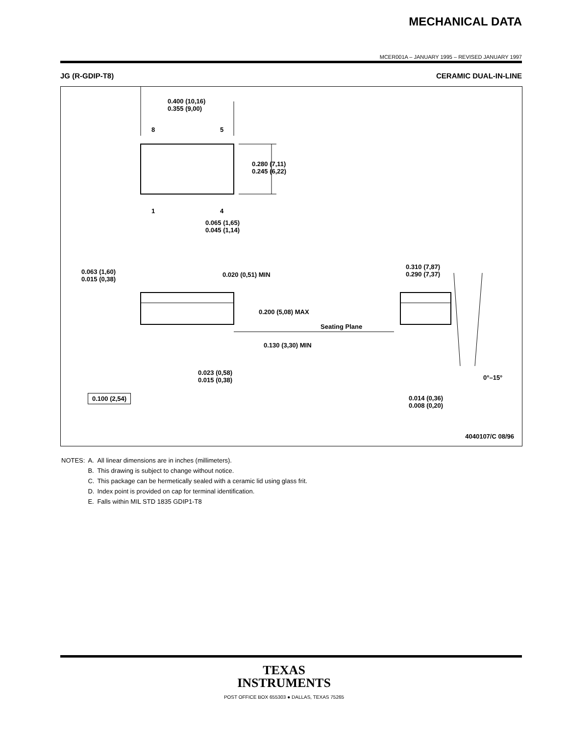MECHANICAL DATA
MCER001A – JANUARY 1995 – REVISED JANUARY 1997
JG (R-GDIP-T8) CERAMIC DUAL-IN-LINE
0.400 (10,16)
0.355 (9,00)
8 5
0.280 (7,11)
0.245 (6,22)
1 4
0.065 (1,65)
0.045 (1,14)
0.063 (1,60)
0.015 (0,38)
0.020 (0,51) MIN
0.310 (7,87)
0.290 (7,37)
0.200 (5,08) MAX
Seating Plane
0.130 (3,30) MIN
0.023 (0,58)
0.015 (0,38)
0°–15°
0.100 (2,54)
0.014 (0,36)
0.008 (0,20)
4040107/C 08/96
| NOTES: | A. | All linear dimensions are in inches (millimeters). |
| | B. | This drawing is subject to change without notice. |
| | C. | This package can be hermetically sealed with a ceramic lid using glass frit. |
| | D. | Index point is provided on cap for terminal identification. |
| | E. | Falls within MIL STD 1835 GDIP1-T8 |
TEXAS
INSTRUMENTS
POST OFFICE BOX 655303 ● DALLAS, TEXAS 75265